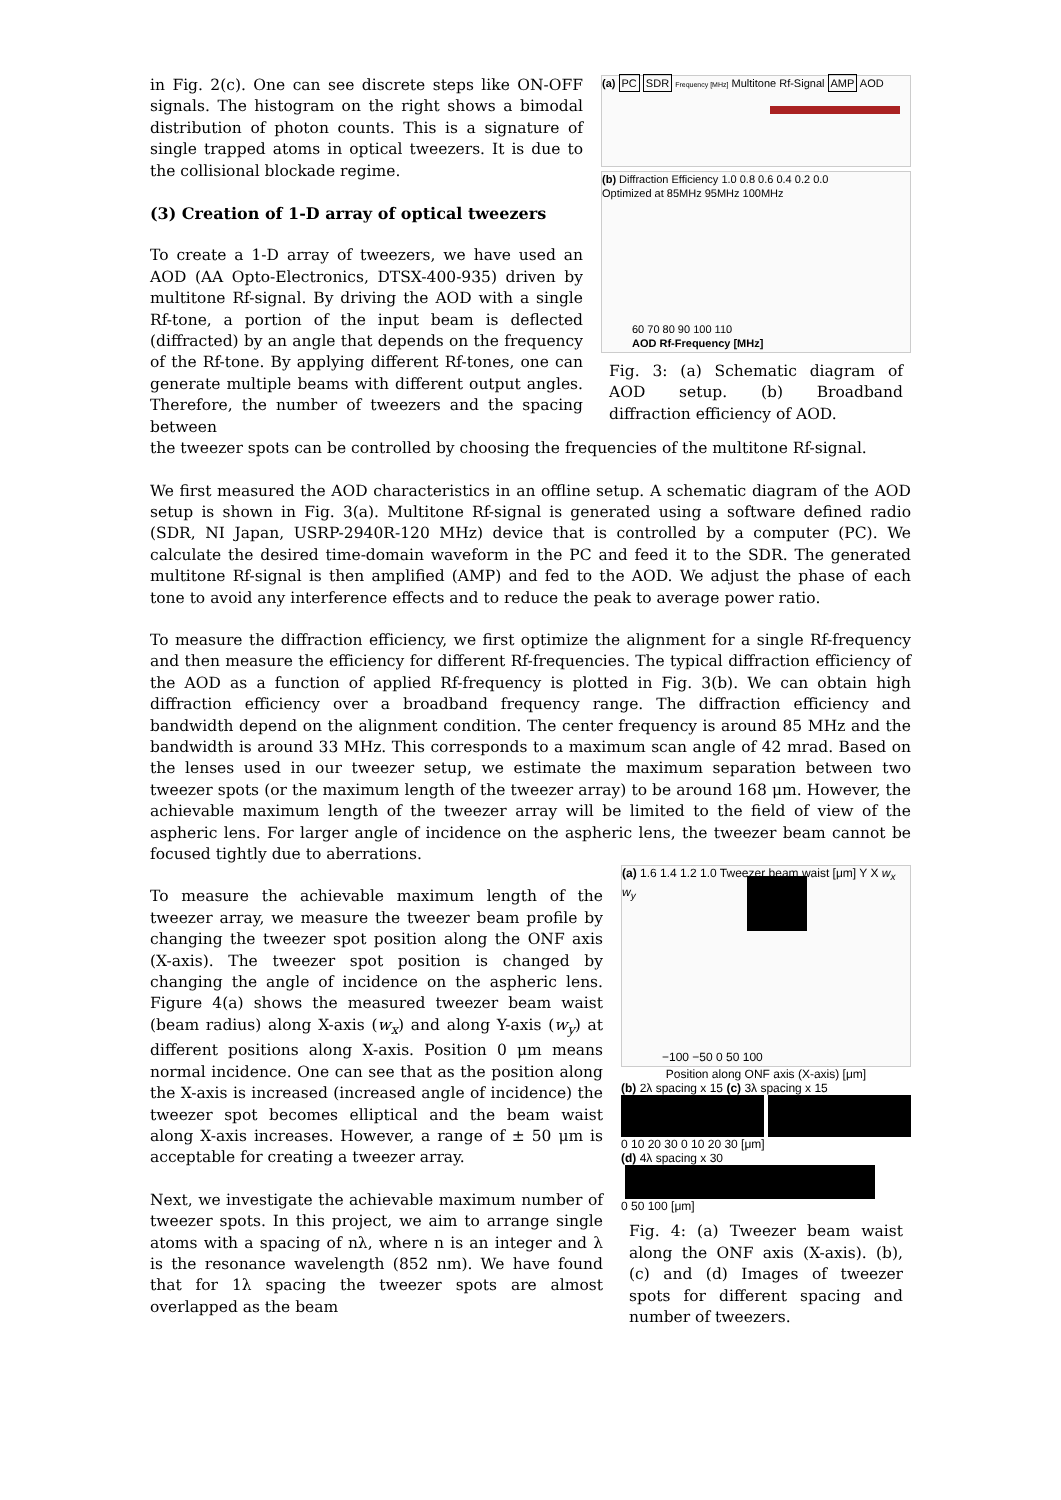in Fig. 2(c). One can see discrete steps like ON-OFF signals. The histogram on the right shows a bimodal distribution of photon counts. This is a signature of single trapped atoms in optical tweezers. It is due to the collisional blockade regime.
(3) Creation of 1-D array of optical tweezers
To create a 1-D array of tweezers, we have used an AOD (AA Opto-Electronics, DTSX-400-935) driven by multitone Rf-signal. By driving the AOD with a single Rf-tone, a portion of the input beam is deflected (diffracted) by an angle that depends on the frequency of the Rf-tone. By applying different Rf-tones, one can generate multiple beams with different output angles. Therefore, the number of tweezers and the spacing between
(a) PC SDR Frequency [MHz] Multitone Rf-Signal AMP AOD
(b) Diffraction Efficiency 1.0 0.8 0.6 0.4 0.2 0.0
Optimized at 85MHz 95MHz 100MHz
60 70 80 90 100 110
AOD Rf-Frequency [MHz]
Fig. 3: (a) Schematic diagram of AOD setup. (b) Broadband diffraction efficiency of AOD.
the tweezer spots can be controlled by choosing the frequencies of the multitone Rf-signal.
We first measured the AOD characteristics in an offline setup. A schematic diagram of the AOD setup is shown in Fig. 3(a). Multitone Rf-signal is generated using a software defined radio (SDR, NI Japan, USRP-2940R-120 MHz) device that is controlled by a computer (PC). We calculate the desired time-domain waveform in the PC and feed it to the SDR. The generated multitone Rf-signal is then amplified (AMP) and fed to the AOD. We adjust the phase of each tone to avoid any interference effects and to reduce the peak to average power ratio.
To measure the diffraction efficiency, we first optimize the alignment for a single Rf-frequency and then measure the efficiency for different Rf-frequencies. The typical diffraction efficiency of the AOD as a function of applied Rf-frequency is plotted in Fig. 3(b). We can obtain high diffraction efficiency over a broadband frequency range. The diffraction efficiency and bandwidth depend on the alignment condition. The center frequency is around 85 MHz and the bandwidth is around 33 MHz. This corresponds to a maximum scan angle of 42 mrad. Based on the lenses used in our tweezer setup, we estimate the maximum separation between two tweezer spots (or the maximum length of the tweezer array) to be around 168 μm. However, the achievable maximum length of the tweezer array will be limited to the field of view of the aspheric lens. For larger angle of incidence on the aspheric lens, the tweezer beam cannot be focused tightly due to aberrations.
To measure the achievable maximum length of the tweezer array, we measure the tweezer beam profile by changing the tweezer spot position along the ONF axis (X-axis). The tweezer spot position is changed by changing the angle of incidence on the aspheric lens. Figure 4(a) shows the measured tweezer beam waist (beam radius) along X-axis (w<sub>x</sub>) and along Y-axis (w<sub>y</sub>) at different positions along X-axis. Position 0 μm means normal incidence. One can see that as the position along the X-axis is increased (increased angle of incidence) the tweezer spot becomes elliptical and the beam waist along X-axis increases. However, a range of ± 50 μm is acceptable for creating a tweezer array.
Next, we investigate the achievable maximum number of tweezer spots. In this project, we aim to arrange single atoms with a spacing of nλ, where n is an integer and λ is the resonance wavelength (852 nm). We have found that for 1λ spacing the tweezer spots are almost overlapped as the beam
(a) 1.6 1.4 1.2 1.0 Tweezer beam waist [μm] Y X w<sub>x</sub> w<sub>y</sub>
−100 −50 0 50 100
Position along ONF axis (X-axis) [μm]
(b) 2λ spacing x 15 (c) 3λ spacing x 15
0 10 20 30 0 10 20 30 [μm]
(d) 4λ spacing x 30
0 50 100 [μm]
Fig. 4: (a) Tweezer beam waist along the ONF axis (X-axis). (b), (c) and (d) Images of tweezer spots for different spacing and number of tweezers.